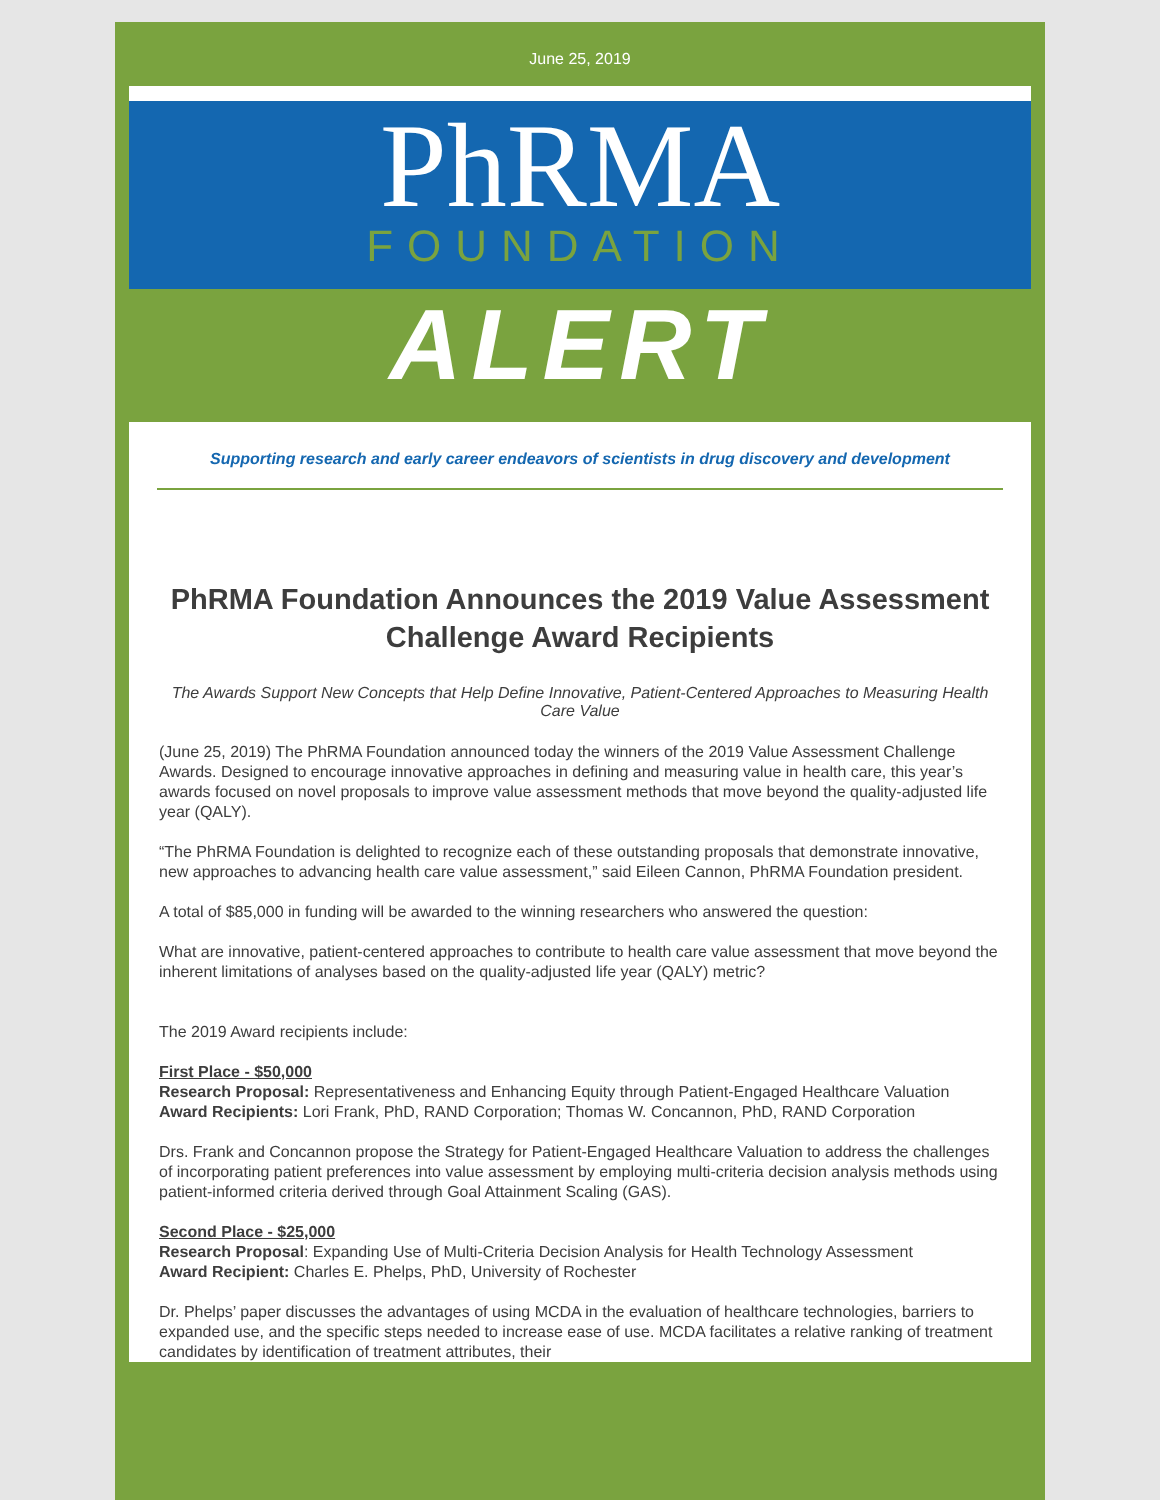June 25, 2019
PhRMA
FOUNDATION
ALERT
Supporting research and early career endeavors of scientists in drug discovery and development
PhRMA Foundation Announces the 2019 Value Assessment Challenge Award Recipients
The Awards Support New Concepts that Help Define Innovative, Patient-Centered Approaches to Measuring Health Care Value
(June 25, 2019) The PhRMA Foundation announced today the winners of the 2019 Value Assessment Challenge Awards. Designed to encourage innovative approaches in defining and measuring value in health care, this year’s awards focused on novel proposals to improve value assessment methods that move beyond the quality-adjusted life year (QALY).
“The PhRMA Foundation is delighted to recognize each of these outstanding proposals that demonstrate innovative, new approaches to advancing health care value assessment,” said Eileen Cannon, PhRMA Foundation president.
A total of $85,000 in funding will be awarded to the winning researchers who answered the question:
What are innovative, patient-centered approaches to contribute to health care value assessment that move beyond the inherent limitations of analyses based on the quality-adjusted life year (QALY) metric?
The 2019 Award recipients include:
First Place - $50,000
Research Proposal: Representativeness and Enhancing Equity through Patient-Engaged Healthcare Valuation
Award Recipients: Lori Frank, PhD, RAND Corporation; Thomas W. Concannon, PhD, RAND Corporation
Drs. Frank and Concannon propose the Strategy for Patient-Engaged Healthcare Valuation to address the challenges of incorporating patient preferences into value assessment by employing multi-criteria decision analysis methods using patient-informed criteria derived through Goal Attainment Scaling (GAS).
Second Place - $25,000
Research Proposal: Expanding Use of Multi-Criteria Decision Analysis for Health Technology Assessment
Award Recipient: Charles E. Phelps, PhD, University of Rochester
Dr. Phelps’ paper discusses the advantages of using MCDA in the evaluation of healthcare technologies, barriers to expanded use, and the specific steps needed to increase ease of use. MCDA facilitates a relative ranking of treatment candidates by identification of treatment attributes, their